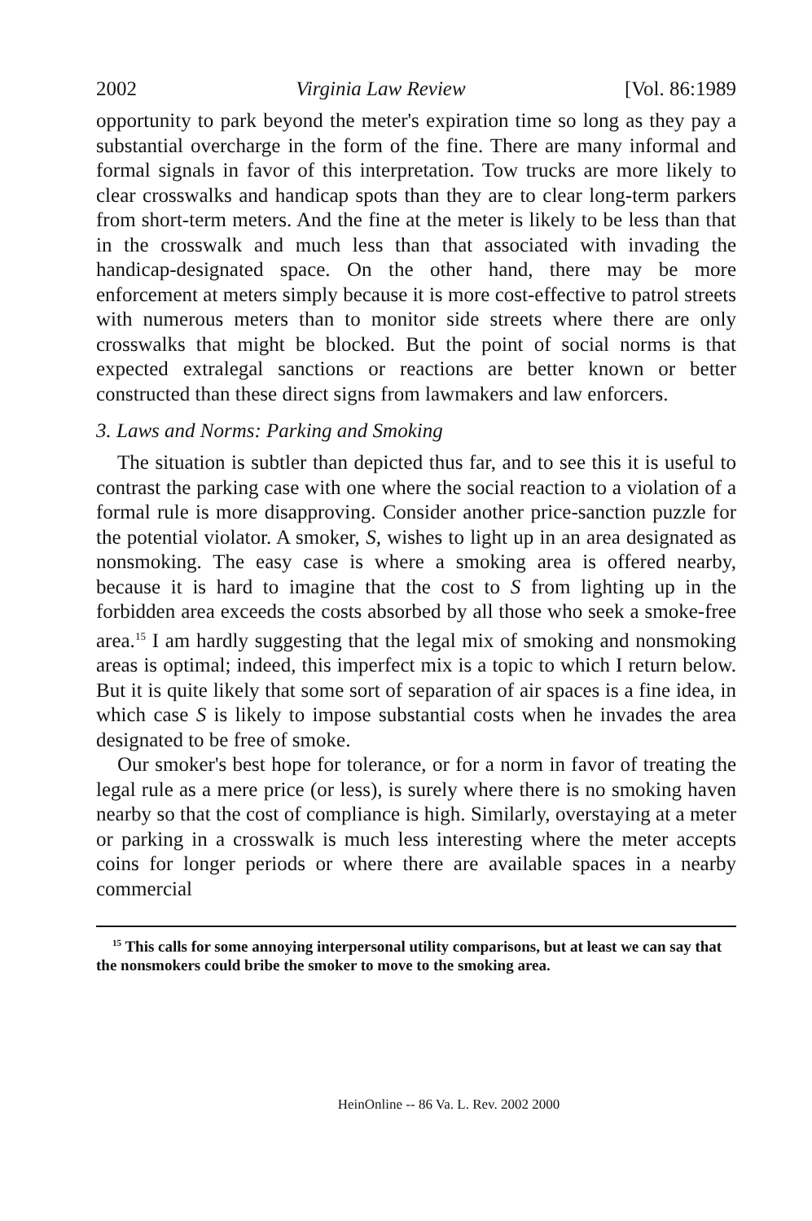2002 Virginia Law Review [Vol. 86:1989
opportunity to park beyond the meter's expiration time so long as they pay a substantial overcharge in the form of the fine. There are many informal and formal signals in favor of this interpretation. Tow trucks are more likely to clear crosswalks and handicap spots than they are to clear long-term parkers from short-term meters. And the fine at the meter is likely to be less than that in the crosswalk and much less than that associated with invading the handicap-designated space. On the other hand, there may be more enforcement at meters simply because it is more cost-effective to patrol streets with numerous meters than to monitor side streets where there are only crosswalks that might be blocked. But the point of social norms is that expected extralegal sanctions or reactions are better known or better constructed than these direct signs from lawmakers and law enforcers.
3. Laws and Norms: Parking and Smoking
The situation is subtler than depicted thus far, and to see this it is useful to contrast the parking case with one where the social reaction to a violation of a formal rule is more disapproving. Consider another price-sanction puzzle for the potential violator. A smoker, S, wishes to light up in an area designated as nonsmoking. The easy case is where a smoking area is offered nearby, because it is hard to imagine that the cost to S from lighting up in the forbidden area exceeds the costs absorbed by all those who seek a smoke-free area.<sup>15</sup> I am hardly suggesting that the legal mix of smoking and nonsmoking areas is optimal; indeed, this imperfect mix is a topic to which I return below. But it is quite likely that some sort of separation of air spaces is a fine idea, in which case S is likely to impose substantial costs when he invades the area designated to be free of smoke.
Our smoker's best hope for tolerance, or for a norm in favor of treating the legal rule as a mere price (or less), is surely where there is no smoking haven nearby so that the cost of compliance is high. Similarly, overstaying at a meter or parking in a crosswalk is much less interesting where the meter accepts coins for longer periods or where there are available spaces in a nearby commercial
<sup>15</sup> This calls for some annoying interpersonal utility comparisons, but at least we can say that the nonsmokers could bribe the smoker to move to the smoking area.
HeinOnline -- 86 Va. L. Rev. 2002 2000